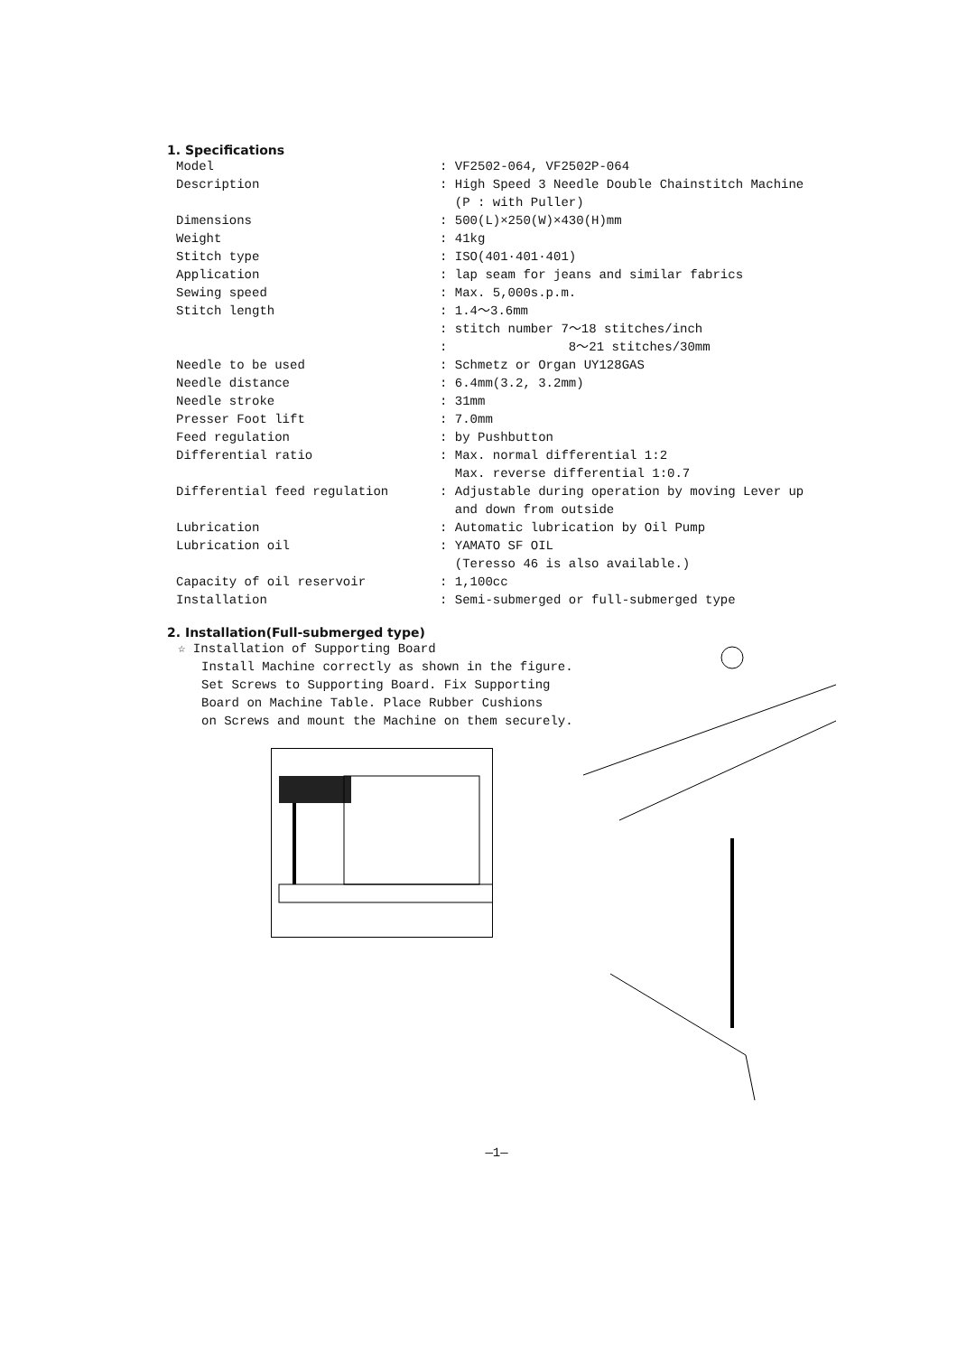1. Specifications
| Model | : VF2502-064, VF2502P-064 |
| Description | : High Speed 3 Needle Double Chainstitch Machine (P : with Puller) |
| Dimensions | : 500(L)×250(W)×430(H)mm |
| Weight | : 41kg |
| Stitch type | : ISO(401·401·401) |
| Application | : lap seam for jeans and similar fabrics |
| Sewing speed | : Max. 5,000s.p.m. |
| Stitch length | : 1.4～3.6mm : stitch number 7～18 stitches/inch : 8～21 stitches/30mm |
| Needle to be used | : Schmetz or Organ UY128GAS |
| Needle distance | : 6.4mm(3.2, 3.2mm) |
| Needle stroke | : 31mm |
| Presser Foot lift | : 7.0mm |
| Feed regulation | : by Pushbutton |
| Differential ratio | : Max. normal differential 1:2 Max. reverse differential 1:0.7 |
| Differential feed regulation | : Adjustable during operation by moving Lever up and down from outside |
| Lubrication | : Automatic lubrication by Oil Pump |
| Lubrication oil | : YAMATO SF OIL (Teresso 46 is also available.) |
| Capacity of oil reservoir | : 1,100cc |
| Installation | : Semi-submerged or full-submerged type |
2. Installation(Full-submerged type)
☆ Installation of Supporting Board
Install Machine correctly as shown in the figure.
Set Screws to Supporting Board. Fix Supporting
Board on Machine Table. Place Rubber Cushions
on Screws and mount the Machine on them securely.
—1—